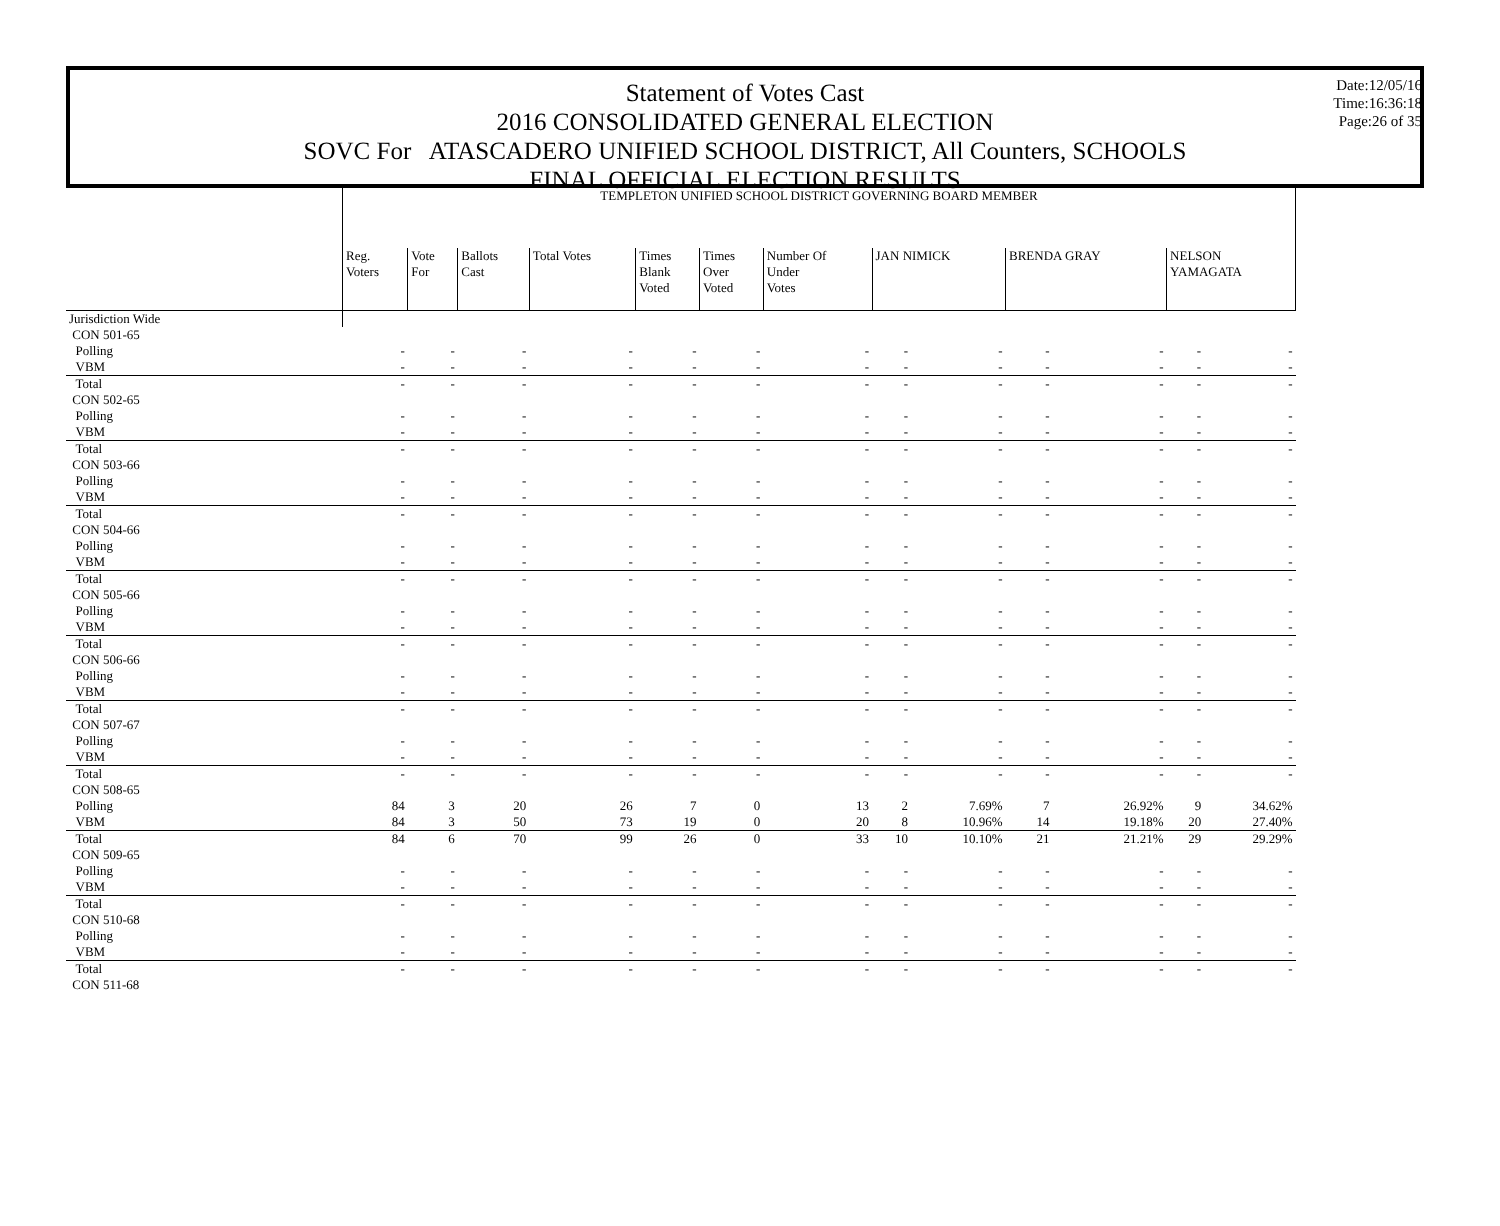Date:12/05/16
Time:16:36:18
Page:26 of 35
Statement of Votes Cast
2016 CONSOLIDATED GENERAL ELECTION
SOVC For ATASCADERO UNIFIED SCHOOL DISTRICT, All Counters, SCHOOLS
FINAL OFFICIAL ELECTION RESULTS
| | TEMPLETON UNIFIED SCHOOL DISTRICT GOVERNING BOARD MEMBER | | | | | | | | | | | | |
| | Reg. Voters | Vote For | Ballots Cast | Total Votes | Times Blank Voted | Times Over Voted | Number Of Under Votes | JAN NIMICK | | BRENDA GRAY | | NELSON YAMAGATA | |
| Jurisdiction Wide | | | | | | | | | | | | | |
| CON 501-65 | | | | | | | | | | | | | |
| Polling | - | - | - | - | - | - | - | - | - | - | - | - | - |
| VBM | - | - | - | - | - | - | - | - | - | - | - | - | - |
| Total | - | - | - | - | - | - | - | - | - | - | - | - | - |
| CON 502-65 | | | | | | | | | | | | | |
| Polling | - | - | - | - | - | - | - | - | - | - | - | - | - |
| VBM | - | - | - | - | - | - | - | - | - | - | - | - | - |
| Total | - | - | - | - | - | - | - | - | - | - | - | - | - |
| CON 503-66 | | | | | | | | | | | | | |
| Polling | - | - | - | - | - | - | - | - | - | - | - | - | - |
| VBM | - | - | - | - | - | - | - | - | - | - | - | - | - |
| Total | - | - | - | - | - | - | - | - | - | - | - | - | - |
| CON 504-66 | | | | | | | | | | | | | |
| Polling | - | - | - | - | - | - | - | - | - | - | - | - | - |
| VBM | - | - | - | - | - | - | - | - | - | - | - | - | - |
| Total | - | - | - | - | - | - | - | - | - | - | - | - | - |
| CON 505-66 | | | | | | | | | | | | | |
| Polling | - | - | - | - | - | - | - | - | - | - | - | - | - |
| VBM | - | - | - | - | - | - | - | - | - | - | - | - | - |
| Total | - | - | - | - | - | - | - | - | - | - | - | - | - |
| CON 506-66 | | | | | | | | | | | | | |
| Polling | - | - | - | - | - | - | - | - | - | - | - | - | - |
| VBM | - | - | - | - | - | - | - | - | - | - | - | - | - |
| Total | - | - | - | - | - | - | - | - | - | - | - | - | - |
| CON 507-67 | | | | | | | | | | | | | |
| Polling | - | - | - | - | - | - | - | - | - | - | - | - | - |
| VBM | - | - | - | - | - | - | - | - | - | - | - | - | - |
| Total | - | - | - | - | - | - | - | - | - | - | - | - | - |
| CON 508-65 | | | | | | | | | | | | | |
| Polling | 84 | 3 | 20 | 26 | 7 | 0 | 13 | 2 | 7.69% | 7 | 26.92% | 9 | 34.62% |
| VBM | 84 | 3 | 50 | 73 | 19 | 0 | 20 | 8 | 10.96% | 14 | 19.18% | 20 | 27.40% |
| Total | 84 | 6 | 70 | 99 | 26 | 0 | 33 | 10 | 10.10% | 21 | 21.21% | 29 | 29.29% |
| CON 509-65 | | | | | | | | | | | | | |
| Polling | - | - | - | - | - | - | - | - | - | - | - | - | - |
| VBM | - | - | - | - | - | - | - | - | - | - | - | - | - |
| Total | - | - | - | - | - | - | - | - | - | - | - | - | - |
| CON 510-68 | | | | | | | | | | | | | |
| Polling | - | - | - | - | - | - | - | - | - | - | - | - | - |
| VBM | - | - | - | - | - | - | - | - | - | - | - | - | - |
| Total | - | - | - | - | - | - | - | - | - | - | - | - | - |
| CON 511-68 | | | | | | | | | | | | | |